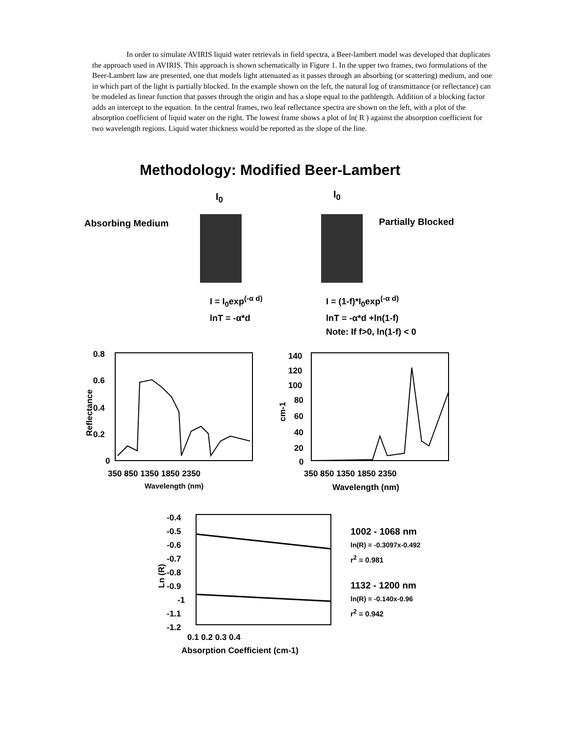In order to simulate AVIRIS liquid water retrievals in field spectra, a Beer-lambert model was developed that duplicates the approach used in AVIRIS. This approach is shown schematically in Figure 1. In the upper two frames, two formulations of the Beer-Lambert law are presented, one that models light attenuated as it passes through an absorbing (or scattering) medium, and one in which part of the light is partially blocked. In the example shown on the left, the natural log of transmittance (or reflectance) can be modeled as linear function that passes through the origin and has a slope equal to the pathlength. Addition of a blocking factor adds an intercept to the equation. In the central frames, two leaf reflectance spectra are shown on the left, with a plot of the absorption coefficient of liquid water on the right. The lowest frame shows a plot of ln( R ) against the absorption coefficient for two wavelength regions. Liquid water thickness would be reported as the slope of the line.
Methodology: Modified Beer-Lambert
I<sub>0</sub> I<sub>0</sub>
Absorbing Medium Partially Blocked
I = I<sub>0</sub>exp<sup>(-α d)</sup>
lnT = -α*d
I = (1-f)*I<sub>0</sub>exp<sup>(-α d)</sup>
lnT = -α*d +ln(1-f)
Note: If f>0, ln(1-f) < 0
0.8
0.6
0.4
0.2
0
350 850 1350 1850 2350
Wavelength (nm)
Reflectance
140
120
100
80
60
40
20
0
350 850 1350 1850 2350
Wavelength (nm)
cm-1
-0.4
-0.5
-0.6
-0.7
-0.8
-0.9
-1
-1.1
-1.2
0.1 0.2 0.3 0.4
Absorption Coefficient (cm-1)
Ln (R)
1002 - 1068 nm
ln(R) = -0.3097x-0.492
r<sup>2</sup> = 0.981
1132 - 1200 nm
ln(R) = -0.140x-0.96
r<sup>2</sup> = 0.942